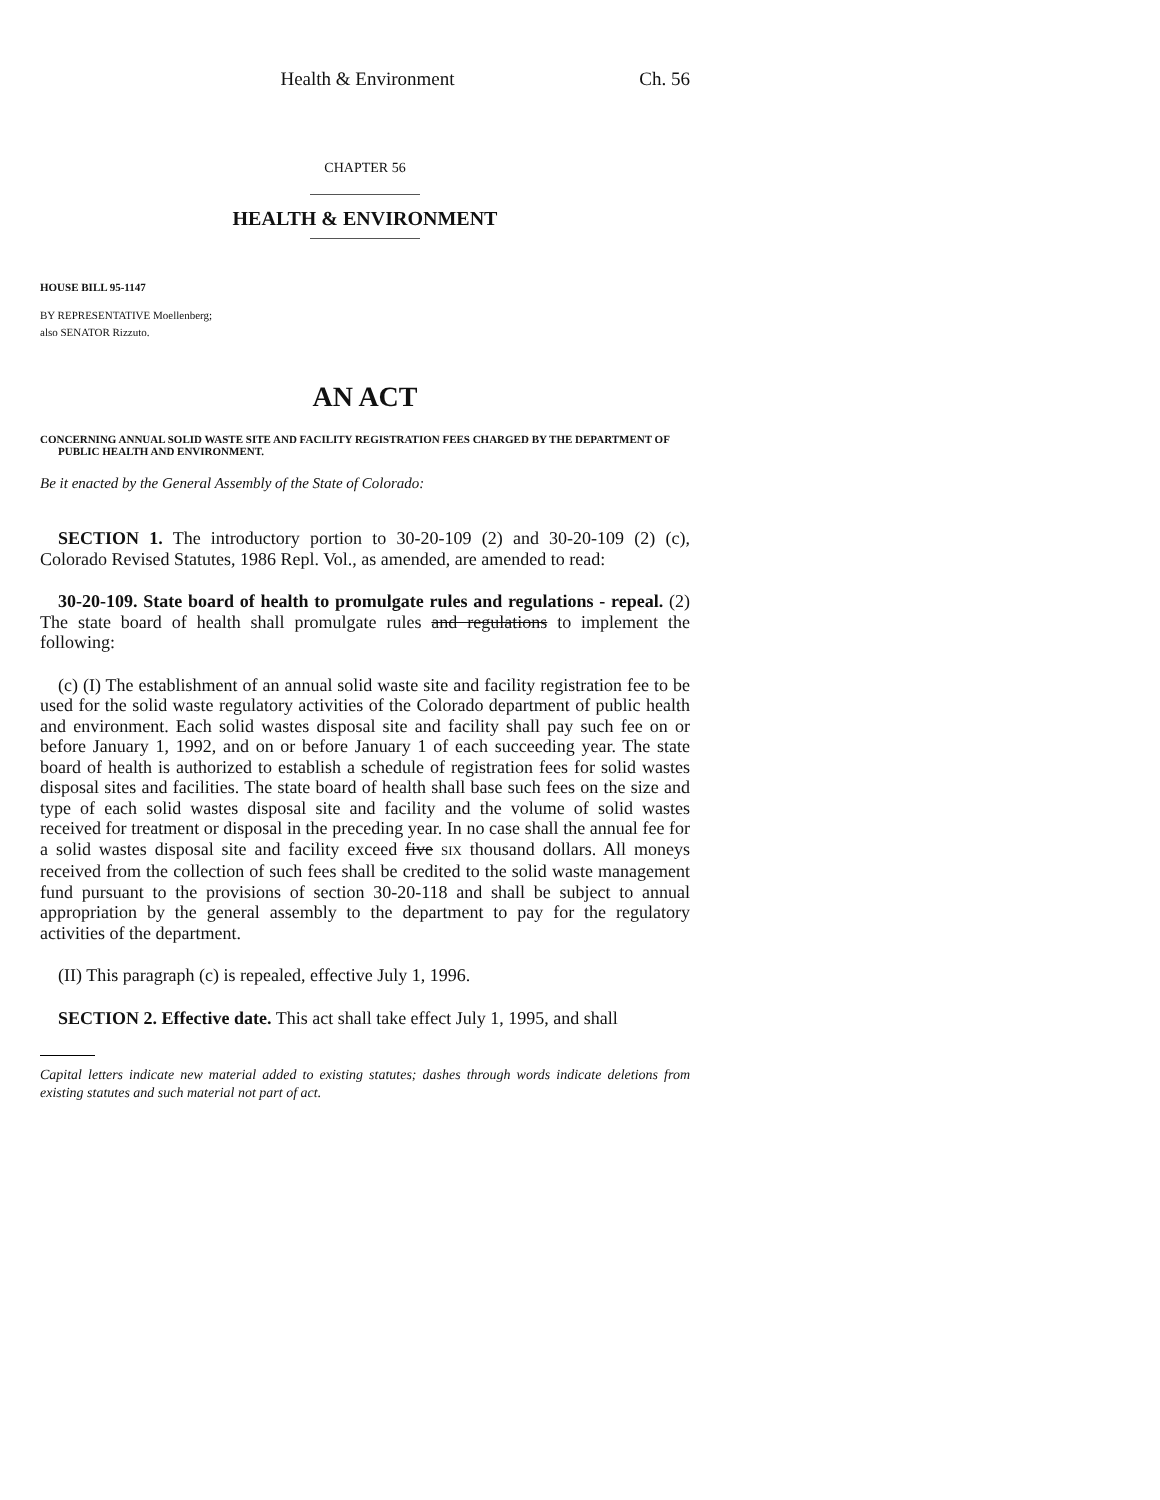Health & Environment Ch. 56
CHAPTER 56
HEALTH & ENVIRONMENT
HOUSE BILL 95-1147
BY REPRESENTATIVE Moellenberg;
also SENATOR Rizzuto.
AN ACT
CONCERNING ANNUAL SOLID WASTE SITE AND FACILITY REGISTRATION FEES CHARGED BY THE DEPARTMENT OF PUBLIC HEALTH AND ENVIRONMENT.
Be it enacted by the General Assembly of the State of Colorado:
SECTION 1. The introductory portion to 30-20-109 (2) and 30-20-109 (2) (c), Colorado Revised Statutes, 1986 Repl. Vol., as amended, are amended to read:
30-20-109. State board of health to promulgate rules and regulations - repeal. (2) The state board of health shall promulgate rules and regulations to implement the following:
(c) (I) The establishment of an annual solid waste site and facility registration fee to be used for the solid waste regulatory activities of the Colorado department of public health and environment. Each solid wastes disposal site and facility shall pay such fee on or before January 1, 1992, and on or before January 1 of each succeeding year. The state board of health is authorized to establish a schedule of registration fees for solid wastes disposal sites and facilities. The state board of health shall base such fees on the size and type of each solid wastes disposal site and facility and the volume of solid wastes received for treatment or disposal in the preceding year. In no case shall the annual fee for a solid wastes disposal site and facility exceed five SIX thousand dollars. All moneys received from the collection of such fees shall be credited to the solid waste management fund pursuant to the provisions of section 30-20-118 and shall be subject to annual appropriation by the general assembly to the department to pay for the regulatory activities of the department.
(II) This paragraph (c) is repealed, effective July 1, 1996.
SECTION 2. Effective date. This act shall take effect July 1, 1995, and shall
Capital letters indicate new material added to existing statutes; dashes through words indicate deletions from existing statutes and such material not part of act.